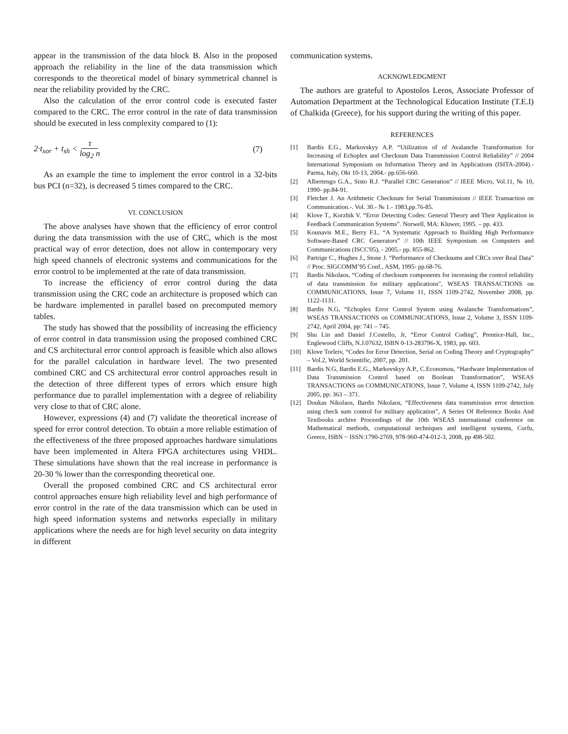appear in the transmission of the data block B. Also in the proposed approach the reliability in the line of the data transmission which corresponds to the theoretical model of binary symmetrical channel is near the reliability provided by the CRC.
Also the calculation of the error control code is executed faster compared to the CRC. The error control in the rate of data transmission should be executed in less complexity compared to (1):
2·t<sub>xor</sub> + t<sub>sh</sub> < τ log<sub>2</sub> n (7)
As an example the time to implement the error control in a 32-bits bus PCI (n=32), is decreased 5 times compared to the CRC.
VI. CONCLUSION
The above analyses have shown that the efficiency of error control during the data transmission with the use of CRC, which is the most practical way of error detection, does not allow in contemporary very high speed channels of electronic systems and communications for the error control to be implemented at the rate of data transmission.
To increase the efficiency of error control during the data transmission using the CRC code an architecture is proposed which can be hardware implemented in parallel based on precomputed memory tables.
The study has showed that the possibility of increasing the efficiency of error control in data transmission using the proposed combined CRC and CS architectural error control approach is feasible which also allows for the parallel calculation in hardware level. The two presented combined CRC and CS architectural error control approaches result in the detection of three different types of errors which ensure high performance due to parallel implementation with a degree of reliability very close to that of CRC alone.
However, expressions (4) and (7) validate the theoretical increase of speed for error control detection. To obtain a more reliable estimation of the effectiveness of the three proposed approaches hardware simulations have been implemented in Altera FPGA architectures using VHDL. These simulations have shown that the real increase in performance is 20-30 % lower than the corresponding theoretical one.
Overall the proposed combined CRC and CS architectural error control approaches ensure high reliability level and high performance of error control in the rate of the data transmission which can be used in high speed information systems and networks especially in military applications where the needs are for high level security on data integrity in different
communication systems.
ACKNOWLEDGMENT
The authors are grateful to Apostolos Leros, Associate Professor of Automation Department at the Technological Education Institute (T.E.I) of Chalkida (Greece), for his support during the writing of this paper.
REFERENCES
[1] Bardis E.G., Markovskyy A.P. “Utilization of of Avalanche Transformation for Increasing of Echoplex and Checksum Data Transmission Control Reliability” // 2004 International Symposium on Information Theory and its Applications (ISITA-2004).-Parma, Italy, Okt 10-13, 2004.- pp.656-660.
[2] Albertengo G.A., Sisto R.J. “Parallel CRC Generation” // IEEE Micro, Vol.11, № 10, 1990- pp.84-91.
[3] Fletcher J. An Arithmetic Checksum for Serial Transmissions // IEEE Transaction on Communication.-. Vol. 30.- № 1.- 1983,pp.76-85.
[4] Klove T., Korzhik V. “Error Detecting Codes: General Theory and Their Application in Feedback Communication Systems”. Norwell, MA: Kluwer, 1995. – pp. 433.
[5] Kounavis M.E., Berry F.L. “A Systematic Approach to Building High Performance Software-Based CRC Generators” // 10th IEEE Symposium on Computers and Communications (ISCC'05), - 2005.- pp. 855-862.
[6] Partrige C., Hughes J., Stone J. “Performance of Checksums and CRCs over Real Data” // Proc. SIGCOMM’95 Conf., ASM, 1995- pp.68-76.
[7] Bardis Nikolaos, “Coding of checksum components for increasing the control reliability of data transmission for military applications", WSEAS TRANSACTIONS on COMMUNICATIONS, Issue 7, Volume 11, ISSN 1109-2742, November 2008, pp. 1122-1131.
[8] Bardis N.G, “Echoplex Error Control System using Avalanche Transformations”, WSEAS TRANSACTIONS on COMMUNICATIONS, Issue 2, Volume 3, ISSN 1109-2742, April 2004, pp: 741 – 745.
[9] Shu Lin and Daniel J.Costello, Jr, “Error Control Coding”, Prentice-Hall, Inc., Englewood Cliffs, N.J.07632, ISBN 0-13-283796-X, 1983, pp. 603.
[10] Klove Torleiv, “Codes for Error Detection, Serial on Coding Theory and Cryptography” – Vol.2, World Scientific, 2007, pp. 201.
[11] Bardis N.G, Bardis E.G., Markovskyy A.P., C.Economou, “Hardware Implementation of Data Transmission Control based on Boolean Transformation”, WSEAS TRANSACTIONS on COMMUNICATIONS, Issue 7, Volume 4, ISSN 1109-2742, July 2005, pp: 363 – 371.
[12] Doukas Nikolaos, Bardis Nikolaos, “Effectiveness data transmission error detection using check sum control for military application”, A Series Of Reference Books And Textbooks archive Proceedings of the 10th WSEAS international conference on Mathematical methods, computational techniques and intelligent systems, Corfu, Greece, ISBN ~ ISSN:1790-2769, 978-960-474-012-3, 2008, pp 498-502.